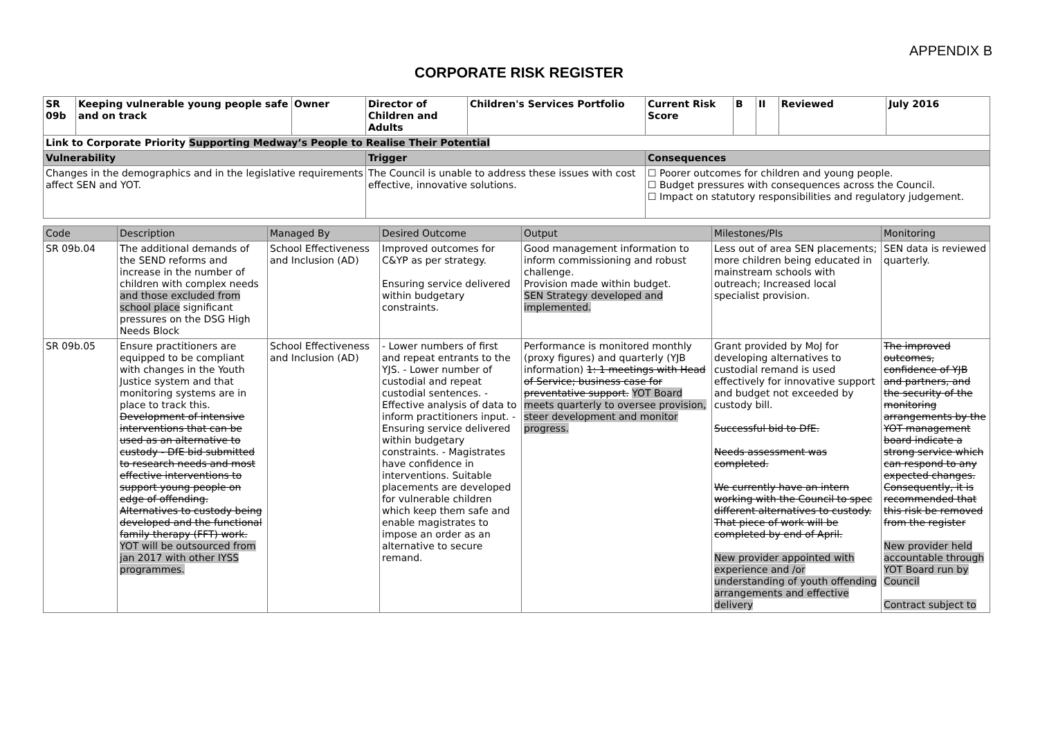APPENDIX B
CORPORATE RISK REGISTER
| SR 09b | Keeping vulnerable young people safe and on track | Owner | Director of Children and Adults | Children's Services Portfolio | Current Risk Score | B | II | Reviewed | July 2016 |
| Link to Corporate Priority Supporting Medway’s People to Realise Their Potential | | | | | | | | | |
| Vulnerability | | | Trigger | | Consequences | | | | |
| Changes in the demographics and in the legislative requirements affect SEN and YOT. | | | The Council is unable to address these issues with cost effective, innovative solutions. | | ☐ Poorer outcomes for children and young people. ☐ Budget pressures with consequences across the Council. ☐ Impact on statutory responsibilities and regulatory judgement. | | | | |
| Code | Description | Managed By | Desired Outcome | Output | Milestones/PIs | Monitoring |
| --- | --- | --- | --- | --- | --- | --- |
| SR 09b.04 | The additional demands of the SEND reforms and increase in the number of children with complex needs and those excluded from school place significant pressures on the DSG High Needs Block | School Effectiveness and Inclusion (AD) | Improved outcomes for C&YP as per strategy. Ensuring service delivered within budgetary constraints. | Good management information to inform commissioning and robust challenge. Provision made within budget. SEN Strategy developed and implemented. | Less out of area SEN placements; more children being educated in mainstream schools with outreach; Increased local specialist provision. | SEN data is reviewed quarterly. |
| SR 09b.05 | Ensure practitioners are equipped to be compliant with changes in the Youth Justice system and that monitoring systems are in place to track this. Development of intensive interventions that can be used as an alternative to custody - DfE bid submitted to research needs and most effective interventions to support young people on edge of offending. Alternatives to custody being developed and the functional family therapy (FFT) work. YOT will be outsourced from jan 2017 with other IYSS programmes. | School Effectiveness and Inclusion (AD) | - Lower numbers of first and repeat entrants to the YJS. - Lower number of custodial and repeat custodial sentences. - Effective analysis of data to inform practitioners input. - Ensuring service delivered within budgetary constraints. - Magistrates have confidence in interventions. Suitable placements are developed for vulnerable children which keep them safe and enable magistrates to impose an order as an alternative to secure remand. | Performance is monitored monthly (proxy figures) and quarterly (YJB information) 1: 1 meetings with Head of Service; business case for preventative support. YOT Board meets quarterly to oversee provision, steer development and monitor progress. | Grant provided by MoJ for developing alternatives to custodial remand is used effectively for innovative support and budget not exceeded by custody bill. Successful bid to DfE. Needs assessment was completed. We currently have an intern working with the Council to spec different alternatives to custody. That piece of work will be completed by end of April. New provider appointed with experience and /or understanding of youth offending arrangements and effective delivery | The improved outcomes, confidence of YJB and partners, and the security of the monitoring arrangements by the YOT management board indicate a strong service which can respond to any expected changes. Consequently, it is recommended that this risk be removed from the register New provider held accountable through YOT Board run by Council Contract subject to |